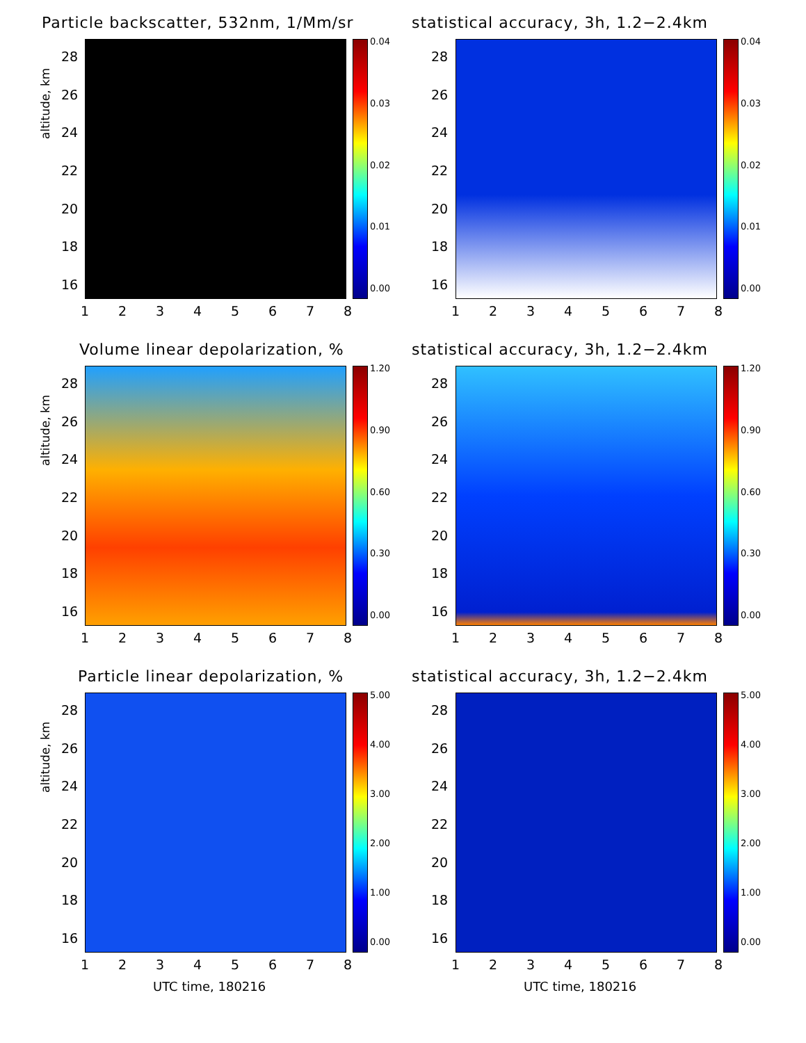Particle backscatter, 532nm, 1/Mm/sr
altitude, km
28
26
24
22
20
18
16
0.04
0.03
0.02
0.01
0.00
12345678
statistical accuracy, 3h, 1.2−2.4km
28
26
24
22
20
18
16
0.04
0.03
0.02
0.01
0.00
12345678
Volume linear depolarization, %
altitude, km
28
26
24
22
20
18
16
1.20
0.90
0.60
0.30
0.00
12345678
statistical accuracy, 3h, 1.2−2.4km
28
26
24
22
20
18
16
1.20
0.90
0.60
0.30
0.00
12345678
Particle linear depolarization, %
altitude, km
28
26
24
22
20
18
16
5.00
4.00
3.00
2.00
1.00
0.00
12345678
UTC time, 180216
statistical accuracy, 3h, 1.2−2.4km
28
26
24
22
20
18
16
5.00
4.00
3.00
2.00
1.00
0.00
12345678
UTC time, 180216